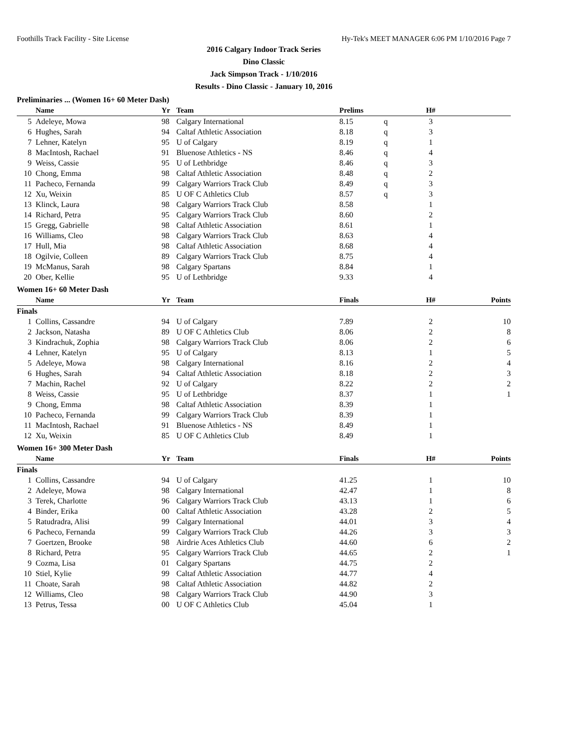Foothills Track Facility - Site License Hy-Tek's MEET MANAGER 6:06 PM 1/10/2016 Page 7
2016 Calgary Indoor Track Series
Dino Classic
Jack Simpson Track - 1/10/2016
Results - Dino Classic - January 10, 2016
Preliminaries ... (Women 16+ 60 Meter Dash)
| | Name | Yr | Team | Prelims | | H# | |
| --- | --- | --- | --- | --- | --- | --- | --- |
| 5 | Adeleye, Mowa | 98 | Calgary International | 8.15 | q | 3 | |
| 6 | Hughes, Sarah | 94 | Caltaf Athletic Association | 8.18 | q | 3 | |
| 7 | Lehner, Katelyn | 95 | U of Calgary | 8.19 | q | 1 | |
| 8 | MacIntosh, Rachael | 91 | Bluenose Athletics - NS | 8.46 | q | 4 | |
| 9 | Weiss, Cassie | 95 | U of Lethbridge | 8.46 | q | 3 | |
| 10 | Chong, Emma | 98 | Caltaf Athletic Association | 8.48 | q | 2 | |
| 11 | Pacheco, Fernanda | 99 | Calgary Warriors Track Club | 8.49 | q | 3 | |
| 12 | Xu, Weixin | 85 | U OF C Athletics Club | 8.57 | q | 3 | |
| 13 | Klinck, Laura | 98 | Calgary Warriors Track Club | 8.58 | | 1 | |
| 14 | Richard, Petra | 95 | Calgary Warriors Track Club | 8.60 | | 2 | |
| 15 | Gregg, Gabrielle | 98 | Caltaf Athletic Association | 8.61 | | 1 | |
| 16 | Williams, Cleo | 98 | Calgary Warriors Track Club | 8.63 | | 4 | |
| 17 | Hull, Mia | 98 | Caltaf Athletic Association | 8.68 | | 4 | |
| 18 | Ogilvie, Colleen | 89 | Calgary Warriors Track Club | 8.75 | | 4 | |
| 19 | McManus, Sarah | 98 | Calgary Spartans | 8.84 | | 1 | |
| 20 | Ober, Kellie | 95 | U of Lethbridge | 9.33 | | 4 | |
Women 16+ 60 Meter Dash
| | Name | Yr | Team | Finals | | H# | Points |
| --- | --- | --- | --- | --- | --- | --- | --- |
| Finals | | | | | | | |
| 1 | Collins, Cassandre | 94 | U of Calgary | 7.89 | | 2 | 10 |
| 2 | Jackson, Natasha | 89 | U OF C Athletics Club | 8.06 | | 2 | 8 |
| 3 | Kindrachuk, Zophia | 98 | Calgary Warriors Track Club | 8.06 | | 2 | 6 |
| 4 | Lehner, Katelyn | 95 | U of Calgary | 8.13 | | 1 | 5 |
| 5 | Adeleye, Mowa | 98 | Calgary International | 8.16 | | 2 | 4 |
| 6 | Hughes, Sarah | 94 | Caltaf Athletic Association | 8.18 | | 2 | 3 |
| 7 | Machin, Rachel | 92 | U of Calgary | 8.22 | | 2 | 2 |
| 8 | Weiss, Cassie | 95 | U of Lethbridge | 8.37 | | 1 | 1 |
| 9 | Chong, Emma | 98 | Caltaf Athletic Association | 8.39 | | 1 | |
| 10 | Pacheco, Fernanda | 99 | Calgary Warriors Track Club | 8.39 | | 1 | |
| 11 | MacIntosh, Rachael | 91 | Bluenose Athletics - NS | 8.49 | | 1 | |
| 12 | Xu, Weixin | 85 | U OF C Athletics Club | 8.49 | | 1 | |
Women 16+ 300 Meter Dash
| | Name | Yr | Team | Finals | | H# | Points |
| --- | --- | --- | --- | --- | --- | --- | --- |
| Finals | | | | | | | |
| 1 | Collins, Cassandre | 94 | U of Calgary | 41.25 | | 1 | 10 |
| 2 | Adeleye, Mowa | 98 | Calgary International | 42.47 | | 1 | 8 |
| 3 | Terek, Charlotte | 96 | Calgary Warriors Track Club | 43.13 | | 1 | 6 |
| 4 | Binder, Erika | 00 | Caltaf Athletic Association | 43.28 | | 2 | 5 |
| 5 | Ratudradra, Alisi | 99 | Calgary International | 44.01 | | 3 | 4 |
| 6 | Pacheco, Fernanda | 99 | Calgary Warriors Track Club | 44.26 | | 3 | 3 |
| 7 | Goertzen, Brooke | 98 | Airdrie Aces Athletics Club | 44.60 | | 6 | 2 |
| 8 | Richard, Petra | 95 | Calgary Warriors Track Club | 44.65 | | 2 | 1 |
| 9 | Cozma, Lisa | 01 | Calgary Spartans | 44.75 | | 2 | |
| 10 | Stiel, Kylie | 99 | Caltaf Athletic Association | 44.77 | | 4 | |
| 11 | Choate, Sarah | 98 | Caltaf Athletic Association | 44.82 | | 2 | |
| 12 | Williams, Cleo | 98 | Calgary Warriors Track Club | 44.90 | | 3 | |
| 13 | Petrus, Tessa | 00 | U OF C Athletics Club | 45.04 | | 1 | |